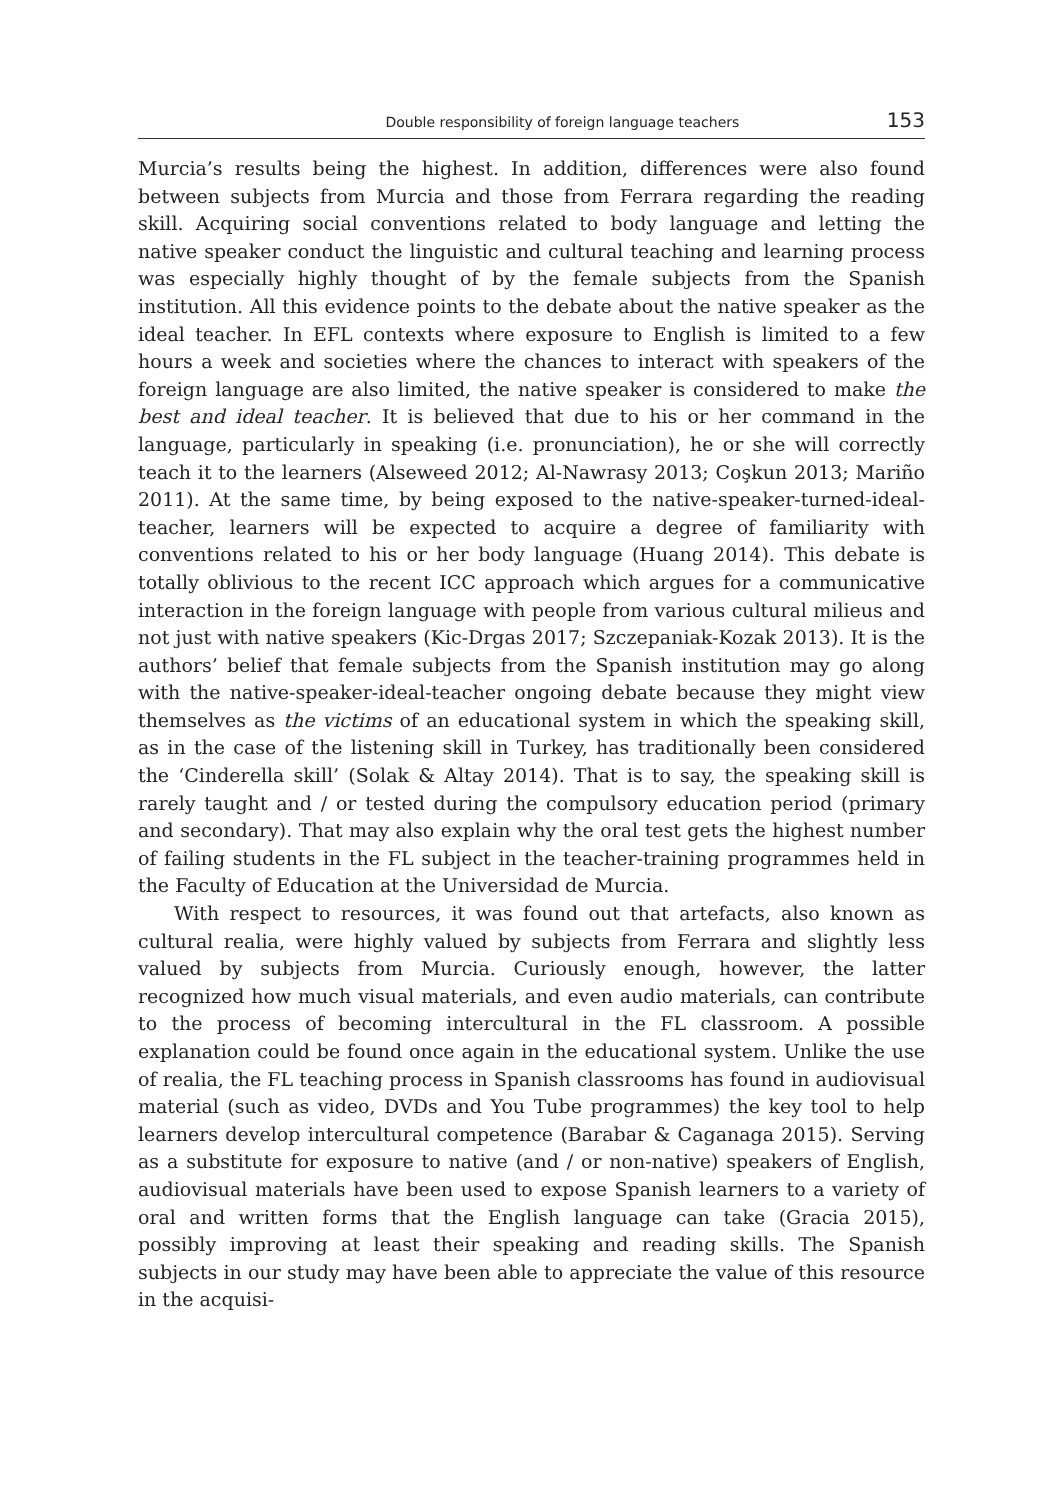Double responsibility of foreign language teachers 153
Murcia’s results being the highest. In addition, differences were also found between subjects from Murcia and those from Ferrara regarding the reading skill. Acquiring social conventions related to body language and letting the native speaker conduct the linguistic and cultural teaching and learning process was especially highly thought of by the female subjects from the Spanish institution. All this evidence points to the debate about the native speaker as the ideal teacher. In EFL contexts where exposure to English is limited to a few hours a week and societies where the chances to interact with speakers of the foreign language are also limited, the native speaker is considered to make the best and ideal teacher. It is believed that due to his or her command in the language, particularly in speaking (i.e. pronunciation), he or she will correctly teach it to the learners (Alseweed 2012; Al-Nawrasy 2013; Coşkun 2013; Mariño 2011). At the same time, by being exposed to the native-speaker-turned-ideal-teacher, learners will be expected to acquire a degree of familiarity with conventions related to his or her body language (Huang 2014). This debate is totally oblivious to the recent ICC approach which argues for a communicative interaction in the foreign language with people from various cultural milieus and not just with native speakers (Kic-Drgas 2017; Szczepaniak-Kozak 2013). It is the authors’ belief that female subjects from the Spanish institution may go along with the native-speaker-ideal-teacher ongoing debate because they might view themselves as the victims of an educational system in which the speaking skill, as in the case of the listening skill in Turkey, has traditionally been considered the ‘Cinderella skill’ (Solak & Altay 2014). That is to say, the speaking skill is rarely taught and / or tested during the compulsory education period (primary and secondary). That may also explain why the oral test gets the highest number of failing students in the FL subject in the teacher-training programmes held in the Faculty of Education at the Universidad de Murcia.
With respect to resources, it was found out that artefacts, also known as cultural realia, were highly valued by subjects from Ferrara and slightly less valued by subjects from Murcia. Curiously enough, however, the latter recognized how much visual materials, and even audio materials, can contribute to the process of becoming intercultural in the FL classroom. A possible explanation could be found once again in the educational system. Unlike the use of realia, the FL teaching process in Spanish classrooms has found in audiovisual material (such as video, DVDs and You Tube programmes) the key tool to help learners develop intercultural competence (Barabar & Caganaga 2015). Serving as a substitute for exposure to native (and / or non-native) speakers of English, audiovisual materials have been used to expose Spanish learners to a variety of oral and written forms that the English language can take (Gracia 2015), possibly improving at least their speaking and reading skills. The Spanish subjects in our study may have been able to appreciate the value of this resource in the acquisi-